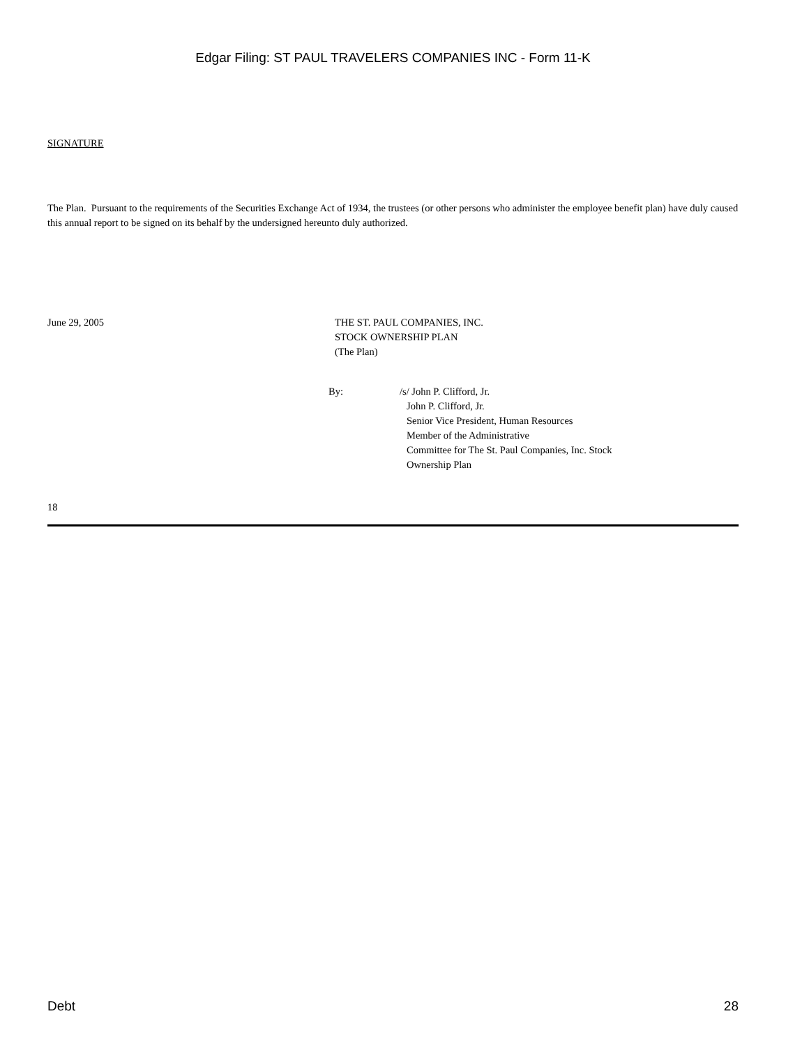Edgar Filing: ST PAUL TRAVELERS COMPANIES INC - Form 11-K
SIGNATURE
The Plan. Pursuant to the requirements of the Securities Exchange Act of 1934, the trustees (or other persons who administer the employee benefit plan) have duly caused this annual report to be signed on its behalf by the undersigned hereunto duly authorized.
June 29, 2005 THE ST. PAUL COMPANIES, INC.
STOCK OWNERSHIP PLAN
(The Plan)
By: /s/ John P. Clifford, Jr.
John P. Clifford, Jr.
Senior Vice President, Human Resources
Member of the Administrative
Committee for The St. Paul Companies, Inc. Stock
Ownership Plan
18
Debt 28